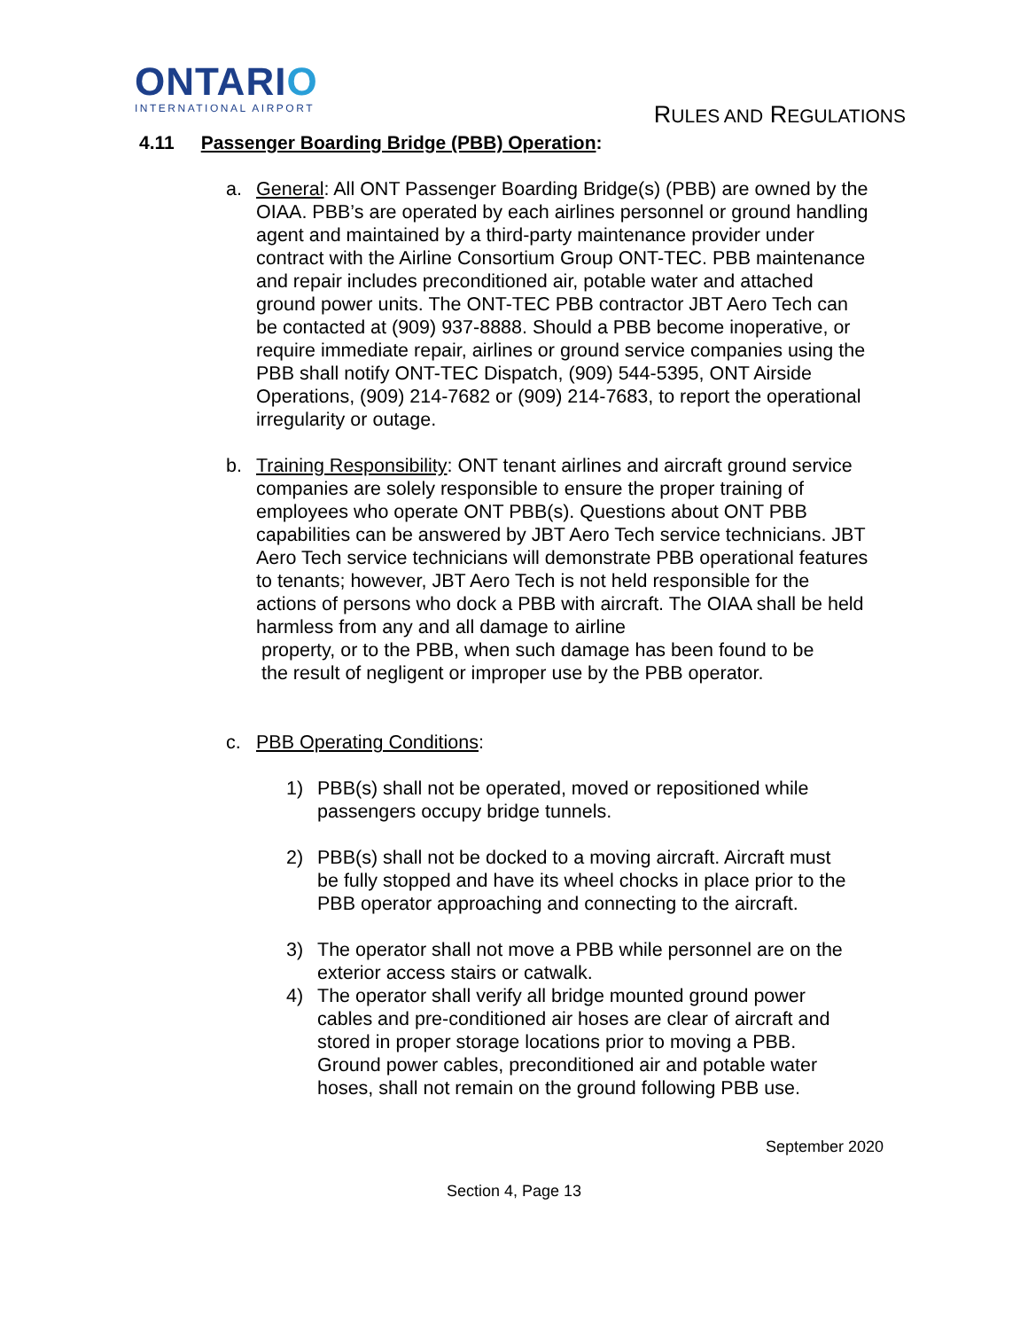ONTARIO
INTERNATIONAL AIRPORT
RULES AND REGULATIONS
4.11 Passenger Boarding Bridge (PBB) Operation:
a. General: All ONT Passenger Boarding Bridge(s) (PBB) are owned by the OIAA. PBB’s are operated by each airlines personnel or ground handling agent and maintained by a third-party maintenance provider under contract with the Airline Consortium Group ONT-TEC. PBB maintenance and repair includes preconditioned air, potable water and attached ground power units. The ONT-TEC PBB contractor JBT Aero Tech can be contacted at (909) 937-8888. Should a PBB become inoperative, or require immediate repair, airlines or ground service companies using the PBB shall notify ONT-TEC Dispatch, (909) 544-5395, ONT Airside Operations, (909) 214-7682 or (909) 214-7683, to report the operational irregularity or outage.
b. Training Responsibility: ONT tenant airlines and aircraft ground service companies are solely responsible to ensure the proper training of employees who operate ONT PBB(s). Questions about ONT PBB capabilities can be answered by JBT Aero Tech service technicians. JBT Aero Tech service technicians will demonstrate PBB operational features to tenants; however, JBT Aero Tech is not held responsible for the actions of persons who dock a PBB with aircraft. The OIAA shall be held harmless from any and all damage to airline
property, or to the PBB, when such damage has been found to be
the result of negligent or improper use by the PBB operator.
c. PBB Operating Conditions:
1) PBB(s) shall not be operated, moved or repositioned while passengers occupy bridge tunnels.
2) PBB(s) shall not be docked to a moving aircraft. Aircraft must be fully stopped and have its wheel chocks in place prior to the PBB operator approaching and connecting to the aircraft.
3) The operator shall not move a PBB while personnel are on the exterior access stairs or catwalk.
4) The operator shall verify all bridge mounted ground power cables and pre-conditioned air hoses are clear of aircraft and stored in proper storage locations prior to moving a PBB. Ground power cables, preconditioned air and potable water hoses, shall not remain on the ground following PBB use.
September 2020
Section 4, Page 13